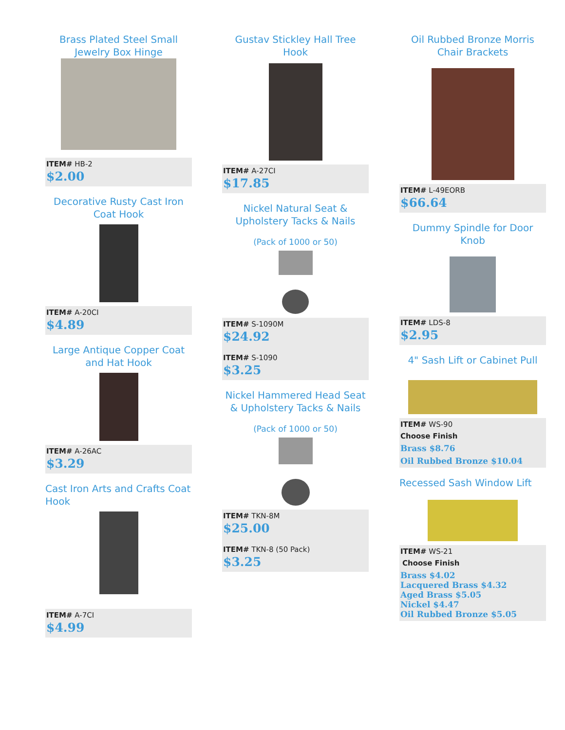Brass Plated Steel Small Jewelry Box Hinge
ITEM# HB-2
$2.00
Decorative Rusty Cast Iron Coat Hook
ITEM# A-20CI
$4.89
Large Antique Copper Coat and Hat Hook
ITEM# A-26AC
$3.29
Cast Iron Arts and Crafts Coat Hook
ITEM# A-7CI
$4.99
Gustav Stickley Hall Tree Hook
ITEM# A-27CI
$17.85
Nickel Natural Seat & Upholstery Tacks & Nails
(Pack of 1000 or 50)
ITEM# S-1090M
$24.92
ITEM# S-1090
$3.25
Nickel Hammered Head Seat & Upholstery Tacks & Nails
(Pack of 1000 or 50)
ITEM# TKN-8M
$25.00
ITEM# TKN-8 (50 Pack)
$3.25
Oil Rubbed Bronze Morris Chair Brackets
ITEM# L-49EORB
$66.64
Dummy Spindle for Door Knob
ITEM# LDS-8
$2.95
4" Sash Lift or Cabinet Pull
ITEM# WS-90
Choose Finish
Brass $8.76
Oil Rubbed Bronze $10.04
Recessed Sash Window Lift
ITEM# WS-21
Choose Finish
Brass $4.02
Lacquered Brass $4.32
Aged Brass $5.05
Nickel $4.47
Oil Rubbed Bronze $5.05